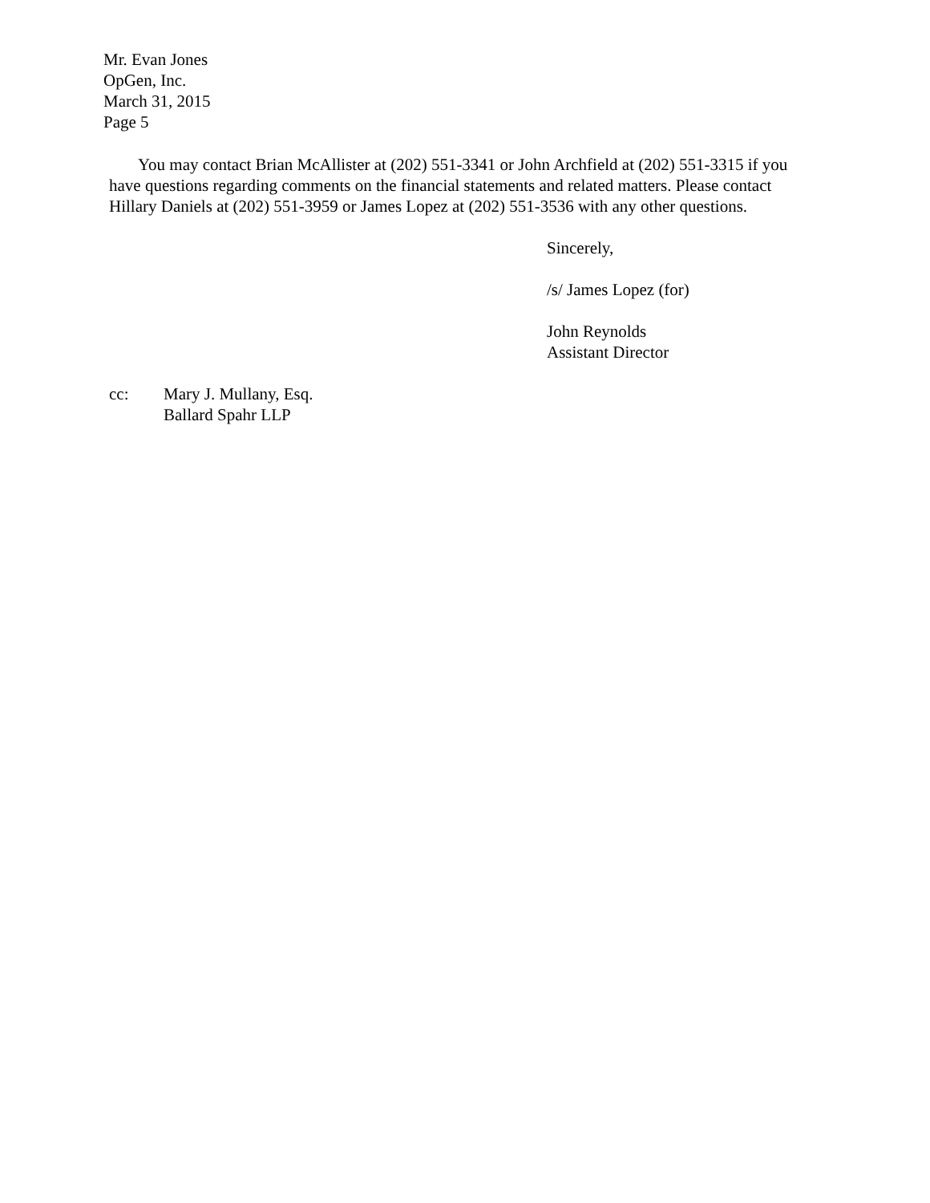Mr. Evan Jones
OpGen, Inc.
March 31, 2015
Page 5
You may contact Brian McAllister at (202) 551-3341 or John Archfield at (202) 551-3315 if you have questions regarding comments on the financial statements and related matters. Please contact Hillary Daniels at (202) 551-3959 or James Lopez at (202) 551-3536 with any other questions.
Sincerely,
/s/ James Lopez (for)
John Reynolds
Assistant Director
cc: Mary J. Mullany, Esq.
Ballard Spahr LLP